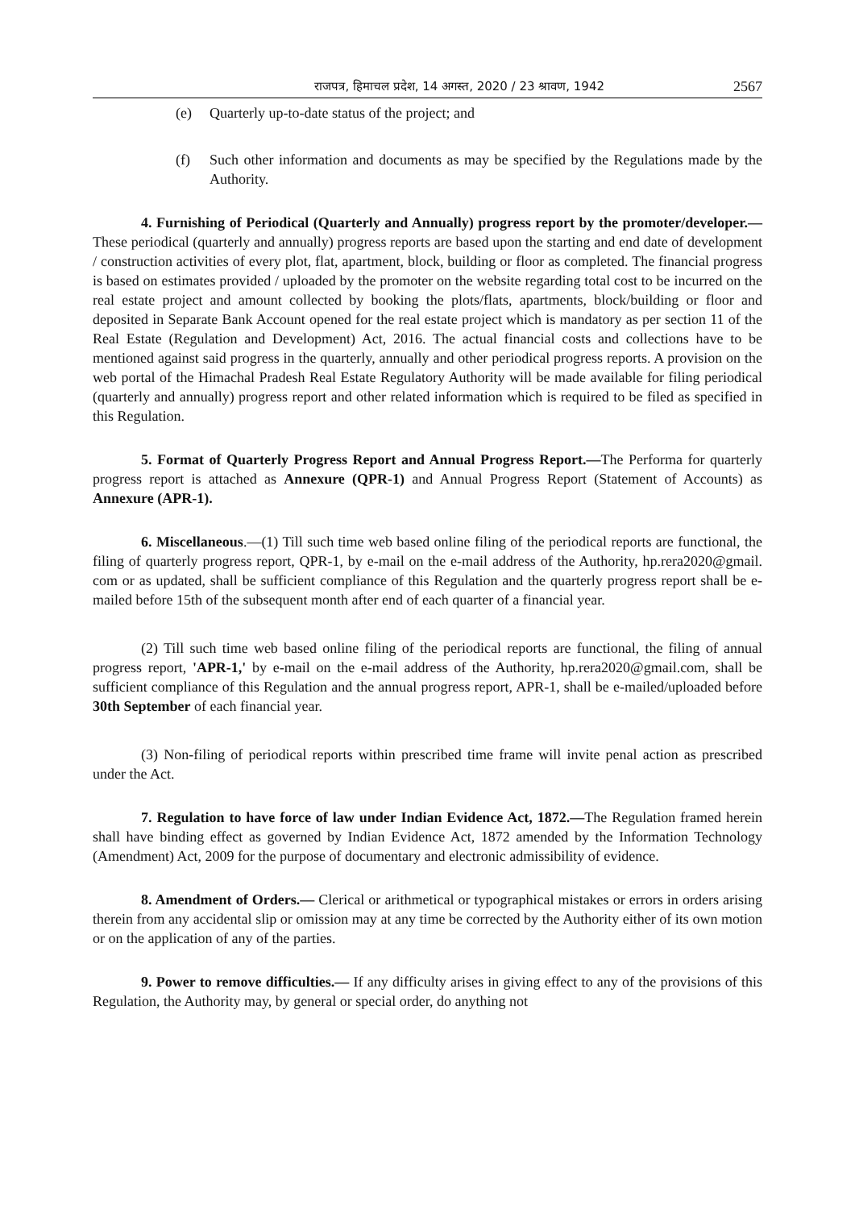राजपत्र, हिमाचल प्रदेश, 14 अगस्त, 2020 / 23 श्रावण, 1942 2567
(e) Quarterly up-to-date status of the project; and
(f) Such other information and documents as may be specified by the Regulations made by the Authority.
4. Furnishing of Periodical (Quarterly and Annually) progress report by the promoter/developer.—These periodical (quarterly and annually) progress reports are based upon the starting and end date of development / construction activities of every plot, flat, apartment, block, building or floor as completed. The financial progress is based on estimates provided / uploaded by the promoter on the website regarding total cost to be incurred on the real estate project and amount collected by booking the plots/flats, apartments, block/building or floor and deposited in Separate Bank Account opened for the real estate project which is mandatory as per section 11 of the Real Estate (Regulation and Development) Act, 2016. The actual financial costs and collections have to be mentioned against said progress in the quarterly, annually and other periodical progress reports. A provision on the web portal of the Himachal Pradesh Real Estate Regulatory Authority will be made available for filing periodical (quarterly and annually) progress report and other related information which is required to be filed as specified in this Regulation.
5. Format of Quarterly Progress Report and Annual Progress Report.—The Performa for quarterly progress report is attached as Annexure (QPR-1) and Annual Progress Report (Statement of Accounts) as Annexure (APR-1).
6. Miscellaneous.—(1) Till such time web based online filing of the periodical reports are functional, the filing of quarterly progress report, QPR-1, by e-mail on the e-mail address of the Authority, hp.rera2020@gmail. com or as updated, shall be sufficient compliance of this Regulation and the quarterly progress report shall be e-mailed before 15th of the subsequent month after end of each quarter of a financial year.
(2) Till such time web based online filing of the periodical reports are functional, the filing of annual progress report, 'APR-1,' by e-mail on the e-mail address of the Authority, hp.rera2020@gmail.com, shall be sufficient compliance of this Regulation and the annual progress report, APR-1, shall be e-mailed/uploaded before 30th September of each financial year.
(3) Non-filing of periodical reports within prescribed time frame will invite penal action as prescribed under the Act.
7. Regulation to have force of law under Indian Evidence Act, 1872.—The Regulation framed herein shall have binding effect as governed by Indian Evidence Act, 1872 amended by the Information Technology (Amendment) Act, 2009 for the purpose of documentary and electronic admissibility of evidence.
8. Amendment of Orders.— Clerical or arithmetical or typographical mistakes or errors in orders arising therein from any accidental slip or omission may at any time be corrected by the Authority either of its own motion or on the application of any of the parties.
9. Power to remove difficulties.— If any difficulty arises in giving effect to any of the provisions of this Regulation, the Authority may, by general or special order, do anything not